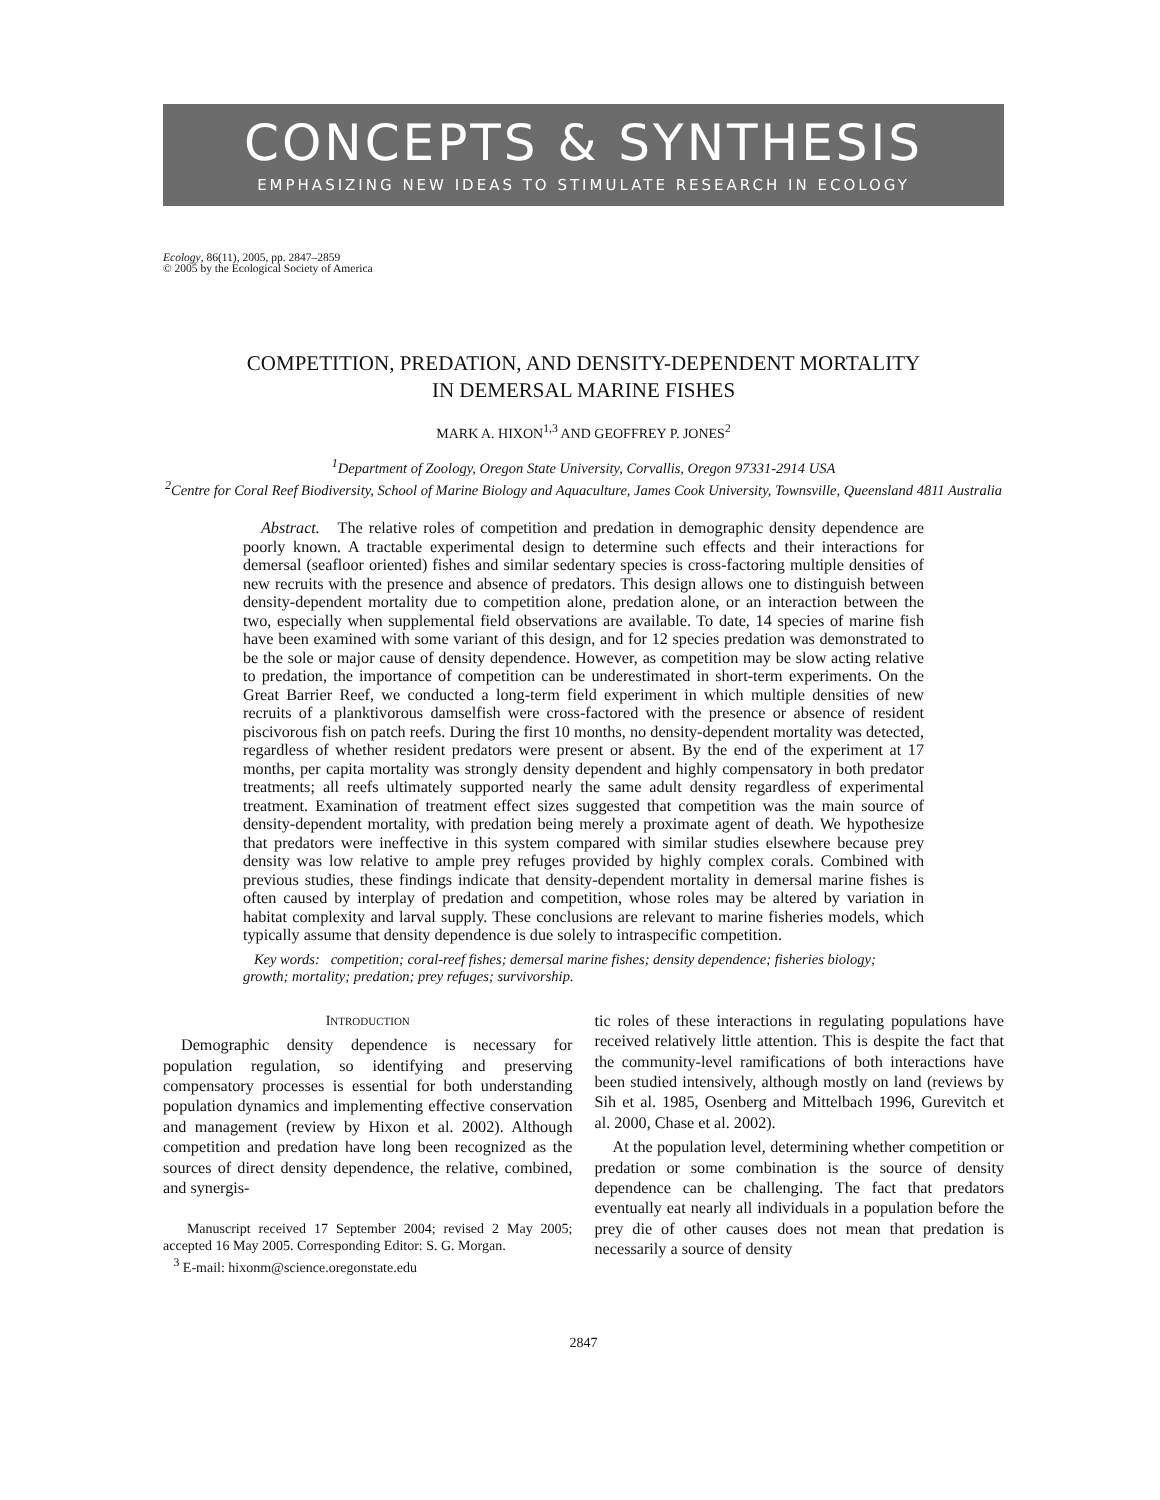CONCEPTS & SYNTHESIS
EMPHASIZING NEW IDEAS TO STIMULATE RESEARCH IN ECOLOGY
Ecology, 86(11), 2005, pp. 2847–2859
© 2005 by the Ecological Society of America
COMPETITION, PREDATION, AND DENSITY-DEPENDENT MORTALITY
IN DEMERSAL MARINE FISHES
MARK A. HIXON<sup>1,3</sup> AND GEOFFREY P. JONES<sup>2</sup>
<sup>1</sup> Department of Zoology, Oregon State University, Corvallis, Oregon 97331-2914 USA
<sup>2</sup> Centre for Coral Reef Biodiversity, School of Marine Biology and Aquaculture, James Cook University, Townsville, Queensland 4811 Australia
Abstract. The relative roles of competition and predation in demographic density dependence are poorly known. A tractable experimental design to determine such effects and their interactions for demersal (seafloor oriented) fishes and similar sedentary species is cross-factoring multiple densities of new recruits with the presence and absence of predators. This design allows one to distinguish between density-dependent mortality due to competition alone, predation alone, or an interaction between the two, especially when supplemental field observations are available. To date, 14 species of marine fish have been examined with some variant of this design, and for 12 species predation was demonstrated to be the sole or major cause of density dependence. However, as competition may be slow acting relative to predation, the importance of competition can be underestimated in short-term experiments. On the Great Barrier Reef, we conducted a long-term field experiment in which multiple densities of new recruits of a planktivorous damselfish were cross-factored with the presence or absence of resident piscivorous fish on patch reefs. During the first 10 months, no density-dependent mortality was detected, regardless of whether resident predators were present or absent. By the end of the experiment at 17 months, per capita mortality was strongly density dependent and highly compensatory in both predator treatments; all reefs ultimately supported nearly the same adult density regardless of experimental treatment. Examination of treatment effect sizes suggested that competition was the main source of density-dependent mortality, with predation being merely a proximate agent of death. We hypothesize that predators were ineffective in this system compared with similar studies elsewhere because prey density was low relative to ample prey refuges provided by highly complex corals. Combined with previous studies, these findings indicate that density-dependent mortality in demersal marine fishes is often caused by interplay of predation and competition, whose roles may be altered by variation in habitat complexity and larval supply. These conclusions are relevant to marine fisheries models, which typically assume that density dependence is due solely to intraspecific competition.
Key words: competition; coral-reef fishes; demersal marine fishes; density dependence; fisheries biology; growth; mortality; predation; prey refuges; survivorship.
INTRODUCTION
Demographic density dependence is necessary for population regulation, so identifying and preserving compensatory processes is essential for both understanding population dynamics and implementing effective conservation and management (review by Hixon et al. 2002). Although competition and predation have long been recognized as the sources of direct density dependence, the relative, combined, and synergis-
Manuscript received 17 September 2004; revised 2 May 2005; accepted 16 May 2005. Corresponding Editor: S. G. Morgan.
<sup>3</sup> E-mail: hixonm@science.oregonstate.edu
tic roles of these interactions in regulating populations have received relatively little attention. This is despite the fact that the community-level ramifications of both interactions have been studied intensively, although mostly on land (reviews by Sih et al. 1985, Osenberg and Mittelbach 1996, Gurevitch et al. 2000, Chase et al. 2002).
At the population level, determining whether competition or predation or some combination is the source of density dependence can be challenging. The fact that predators eventually eat nearly all individuals in a population before the prey die of other causes does not mean that predation is necessarily a source of density
2847